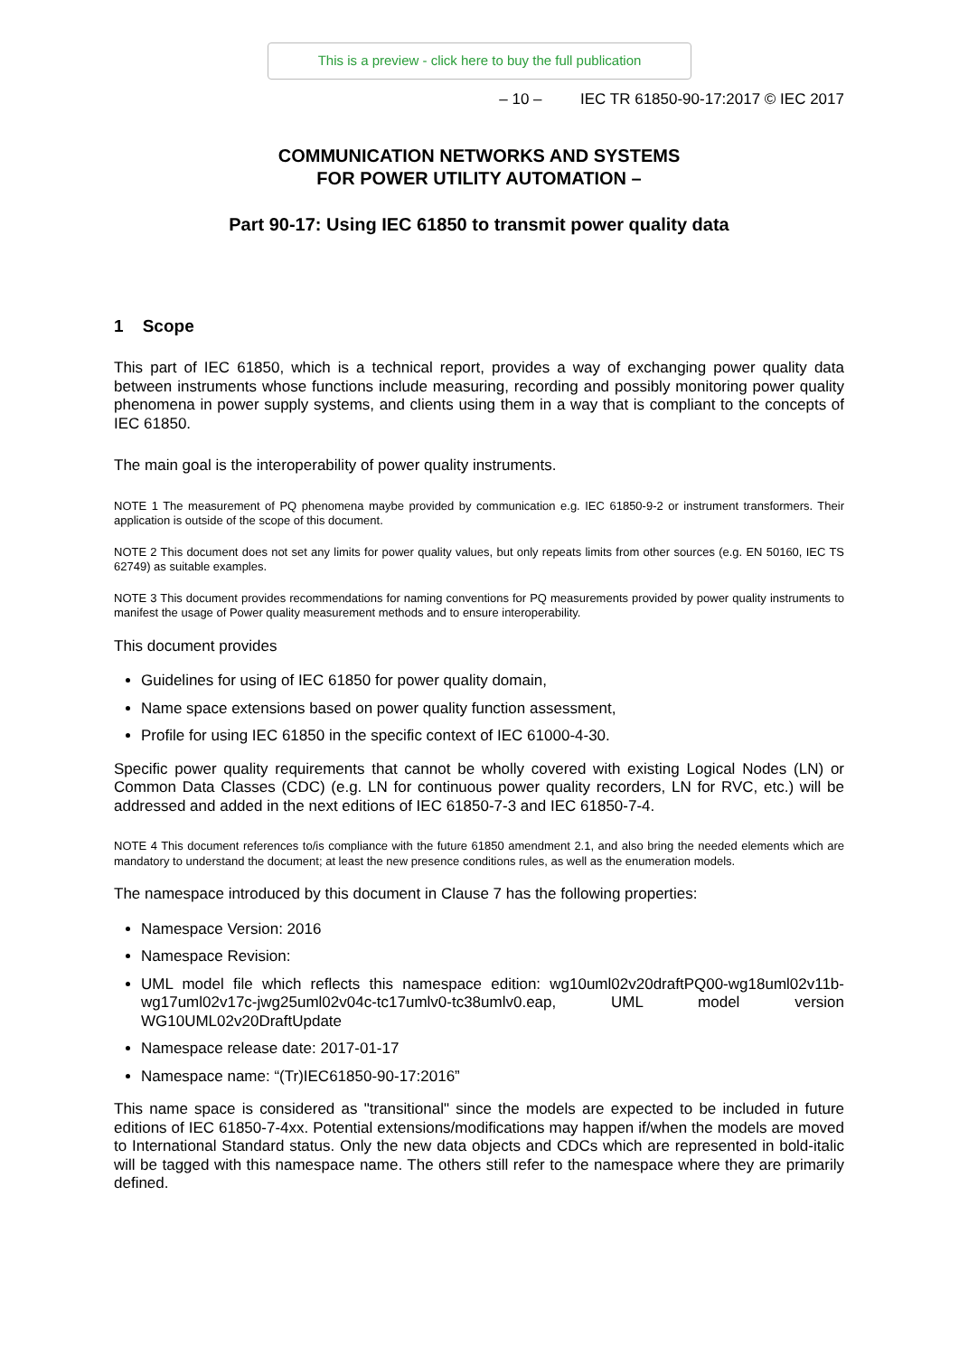This is a preview - click here to buy the full publication
– 10 – IEC TR 61850-90-17:2017 © IEC 2017
COMMUNICATION NETWORKS AND SYSTEMS
FOR POWER UTILITY AUTOMATION –
Part 90-17: Using IEC 61850 to transmit power quality data
1 Scope
This part of IEC 61850, which is a technical report, provides a way of exchanging power quality data between instruments whose functions include measuring, recording and possibly monitoring power quality phenomena in power supply systems, and clients using them in a way that is compliant to the concepts of IEC 61850.
The main goal is the interoperability of power quality instruments.
NOTE 1 The measurement of PQ phenomena maybe provided by communication e.g. IEC 61850-9-2 or instrument transformers. Their application is outside of the scope of this document.
NOTE 2 This document does not set any limits for power quality values, but only repeats limits from other sources (e.g. EN 50160, IEC TS 62749) as suitable examples.
NOTE 3 This document provides recommendations for naming conventions for PQ measurements provided by power quality instruments to manifest the usage of Power quality measurement methods and to ensure interoperability.
This document provides
Guidelines for using of IEC 61850 for power quality domain,
Name space extensions based on power quality function assessment,
Profile for using IEC 61850 in the specific context of IEC 61000-4-30.
Specific power quality requirements that cannot be wholly covered with existing Logical Nodes (LN) or Common Data Classes (CDC) (e.g. LN for continuous power quality recorders, LN for RVC, etc.) will be addressed and added in the next editions of IEC 61850-7-3 and IEC 61850-7-4.
NOTE 4 This document references to/is compliance with the future 61850 amendment 2.1, and also bring the needed elements which are mandatory to understand the document; at least the new presence conditions rules, as well as the enumeration models.
The namespace introduced by this document in Clause 7 has the following properties:
Namespace Version: 2016
Namespace Revision:
UML model file which reflects this namespace edition: wg10uml02v20draftPQ00-wg18uml02v11b-wg17uml02v17c-jwg25uml02v04c-tc17umlv0-tc38umlv0.eap, UML model version WG10UML02v20DraftUpdate
Namespace release date: 2017-01-17
Namespace name: “(Tr)IEC61850-90-17:2016”
This name space is considered as "transitional" since the models are expected to be included in future editions of IEC 61850-7-4xx. Potential extensions/modifications may happen if/when the models are moved to International Standard status. Only the new data objects and CDCs which are represented in bold-italic will be tagged with this namespace name. The others still refer to the namespace where they are primarily defined.